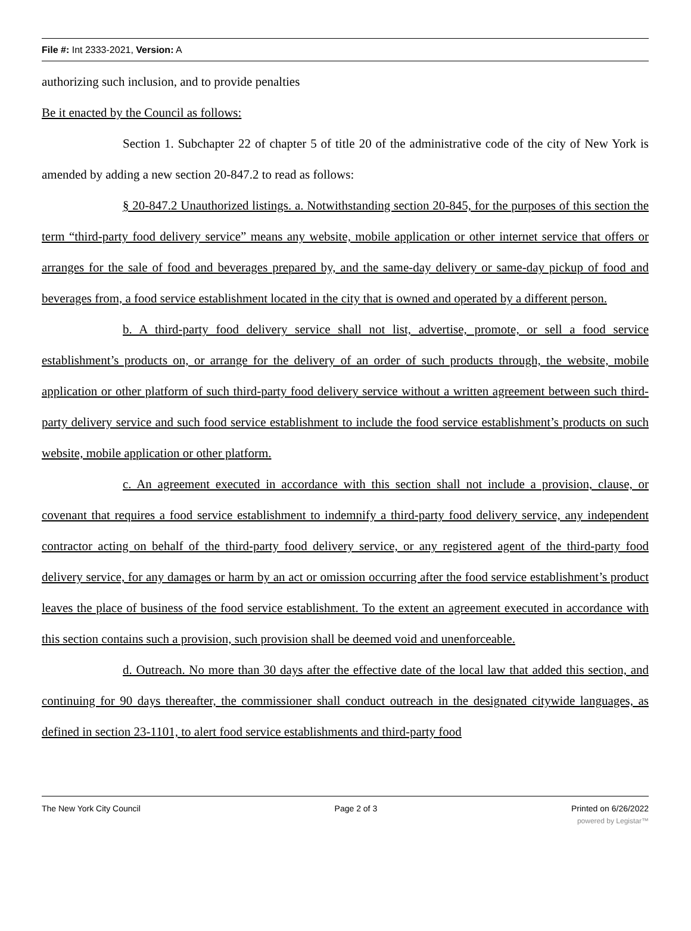File #: Int 2333-2021, Version: A
authorizing such inclusion, and to provide penalties
Be it enacted by the Council as follows:
Section 1. Subchapter 22 of chapter 5 of title 20 of the administrative code of the city of New York is amended by adding a new section 20-847.2 to read as follows:
§ 20-847.2 Unauthorized listings. a. Notwithstanding section 20-845, for the purposes of this section the term “third-party food delivery service” means any website, mobile application or other internet service that offers or arranges for the sale of food and beverages prepared by, and the same-day delivery or same-day pickup of food and beverages from, a food service establishment located in the city that is owned and operated by a different person.
b. A third-party food delivery service shall not list, advertise, promote, or sell a food service establishment’s products on, or arrange for the delivery of an order of such products through, the website, mobile application or other platform of such third-party food delivery service without a written agreement between such third-party delivery service and such food service establishment to include the food service establishment’s products on such website, mobile application or other platform.
c. An agreement executed in accordance with this section shall not include a provision, clause, or covenant that requires a food service establishment to indemnify a third-party food delivery service, any independent contractor acting on behalf of the third-party food delivery service, or any registered agent of the third-party food delivery service, for any damages or harm by an act or omission occurring after the food service establishment’s product leaves the place of business of the food service establishment. To the extent an agreement executed in accordance with this section contains such a provision, such provision shall be deemed void and unenforceable.
d. Outreach. No more than 30 days after the effective date of the local law that added this section, and continuing for 90 days thereafter, the commissioner shall conduct outreach in the designated citywide languages, as defined in section 23-1101, to alert food service establishments and third-party food
The New York City Council Page 2 of 3 Printed on 6/26/2022
powered by Legistar™